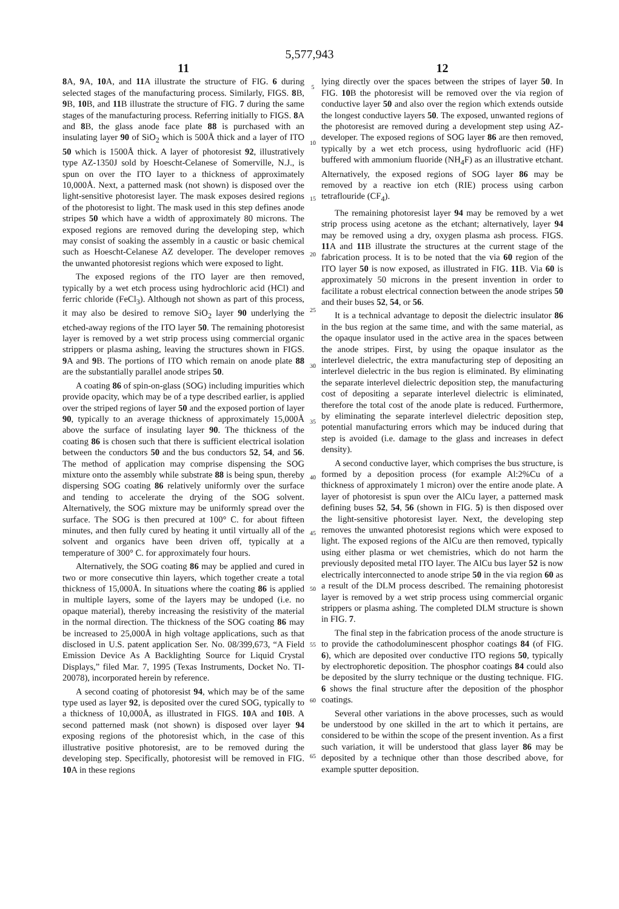5,577,943
11
8 A, 9 A, 10 A, and 11 A illustrate the structure of FIG. 6 during selected stages of the manufacturing process. Similarly, FIGS. 8 B, 9 B, 10 B, and 11 B illustrate the structure of FIG. 7 during the same stages of the manufacturing process. Referring initially to FIGS. 8 A and 8 B, the glass anode face plate 88 is purchased with an insulating layer 90 of SiO<sub>2</sub> which is 500Å thick and a layer of ITO 50 which is 1500Å thick. A layer of photoresist 92, illustratively type AZ-1350J sold by Hoescht-Celanese of Somerville, N.J., is spun on over the ITO layer to a thickness of approximately 10,000Å. Next, a patterned mask (not shown) is disposed over the light-sensitive photoresist layer. The mask exposes desired regions of the photoresist to light. The mask used in this step defines anode stripes 50 which have a width of approximately 80 microns. The exposed regions are removed during the developing step, which may consist of soaking the assembly in a caustic or basic chemical such as Hoescht-Celanese AZ developer. The developer removes the unwanted photoresist regions which were exposed to light.
The exposed regions of the ITO layer are then removed, typically by a wet etch process using hydrochloric acid (HCl) and ferric chloride (FeCl<sub>3</sub>). Although not shown as part of this process, it may also be desired to remove SiO<sub>2</sub> layer 90 underlying the etched-away regions of the ITO layer 50. The remaining photoresist layer is removed by a wet strip process using commercial organic strippers or plasma ashing, leaving the structures shown in FIGS. 9 A and 9 B. The portions of ITO which remain on anode plate 88 are the substantially parallel anode stripes 50.
A coating 86 of spin-on-glass (SOG) including impurities which provide opacity, which may be of a type described earlier, is applied over the striped regions of layer 50 and the exposed portion of layer 90, typically to an average thickness of approximately 15,000Å above the surface of insulating layer 90. The thickness of the coating 86 is chosen such that there is sufficient electrical isolation between the conductors 50 and the bus conductors 52, 54, and 56. The method of application may comprise dispensing the SOG mixture onto the assembly while substrate 88 is being spun, thereby dispersing SOG coating 86 relatively uniformly over the surface and tending to accelerate the drying of the SOG solvent. Alternatively, the SOG mixture may be uniformly spread over the surface. The SOG is then precured at 100° C. for about fifteen minutes, and then fully cured by heating it until virtually all of the solvent and organics have been driven off, typically at a temperature of 300° C. for approximately four hours.
Alternatively, the SOG coating 86 may be applied and cured in two or more consecutive thin layers, which together create a total thickness of 15,000Å. In situations where the coating 86 is applied in multiple layers, some of the layers may be undoped (i.e. no opaque material), thereby increasing the resistivity of the material in the normal direction. The thickness of the SOG coating 86 may be increased to 25,000Å in high voltage applications, such as that disclosed in U.S. patent application Ser. No. 08/399,673, “A Field Emission Device As A Backlighting Source for Liquid Crystal Displays,” filed Mar. 7, 1995 (Texas Instruments, Docket No. TI-20078), incorporated herein by reference.
A second coating of photoresist 94, which may be of the same type used as layer 92, is deposited over the cured SOG, typically to a thickness of 10,000Å, as illustrated in FIGS. 10 A and 10 B. A second patterned mask (not shown) is disposed over layer 94 exposing regions of the photoresist which, in the case of this illustrative positive photoresist, are to be removed during the developing step. Specifically, photoresist will be removed in FIG. 10 A in these regions
5
10
15
20
25
30
35
40
45
50
55
60
65
12
lying directly over the spaces between the stripes of layer 50. In FIG. 10 B the photoresist will be removed over the via region of conductive layer 50 and also over the region which extends outside the longest conductive layers 50. The exposed, unwanted regions of the photoresist are removed during a development step using AZ-developer. The exposed regions of SOG layer 86 are then removed, typically by a wet etch process, using hydrofluoric acid (HF) buffered with ammonium fluoride (NH<sub>4</sub>F) as an illustrative etchant. Alternatively, the exposed regions of SOG layer 86 may be removed by a reactive ion etch (RIE) process using carbon tetraflouride (CF<sub>4</sub>).
The remaining photoresist layer 94 may be removed by a wet strip process using acetone as the etchant; alternatively, layer 94 may be removed using a dry, oxygen plasma ash process. FIGS. 11 A and 11 B illustrate the structures at the current stage of the fabrication process. It is to be noted that the via 60 region of the ITO layer 50 is now exposed, as illustrated in FIG. 11 B. Via 60 is approximately 50 microns in the present invention in order to facilitate a robust electrical connection between the anode stripes 50 and their buses 52, 54, or 56.
It is a technical advantage to deposit the dielectric insulator 86 in the bus region at the same time, and with the same material, as the opaque insulator used in the active area in the spaces between the anode stripes. First, by using the opaque insulator as the interlevel dielectric, the extra manufacturing step of depositing an interlevel dielectric in the bus region is eliminated. By eliminating the separate interlevel dielectric deposition step, the manufacturing cost of depositing a separate interlevel dielectric is eliminated, therefore the total cost of the anode plate is reduced. Furthermore, by eliminating the separate interlevel dielectric deposition step, potential manufacturing errors which may be induced during that step is avoided (i.e. damage to the glass and increases in defect density).
A second conductive layer, which comprises the bus structure, is formed by a deposition process (for example Al:2%Cu of a thickness of approximately 1 micron) over the entire anode plate. A layer of photoresist is spun over the AlCu layer, a patterned mask defining buses 52, 54, 56 (shown in FIG. 5) is then disposed over the light-sensitive photoresist layer. Next, the developing step removes the unwanted photoresist regions which were exposed to light. The exposed regions of the AlCu are then removed, typically using either plasma or wet chemistries, which do not harm the previously deposited metal ITO layer. The AlCu bus layer 52 is now electrically interconnected to anode stripe 50 in the via region 60 as a result of the DLM process described. The remaining photoresist layer is removed by a wet strip process using commercial organic strippers or plasma ashing. The completed DLM structure is shown in FIG. 7.
The final step in the fabrication process of the anode structure is to provide the cathodoluminescent phosphor coatings 84 (of FIG. 6), which are deposited over conductive ITO regions 50, typically by electrophoretic deposition. The phosphor coatings 84 could also be deposited by the slurry technique or the dusting technique. FIG. 6 shows the final structure after the deposition of the phosphor coatings.
Several other variations in the above processes, such as would be understood by one skilled in the art to which it pertains, are considered to be within the scope of the present invention. As a first such variation, it will be understood that glass layer 86 may be deposited by a technique other than those described above, for example sputter deposition.